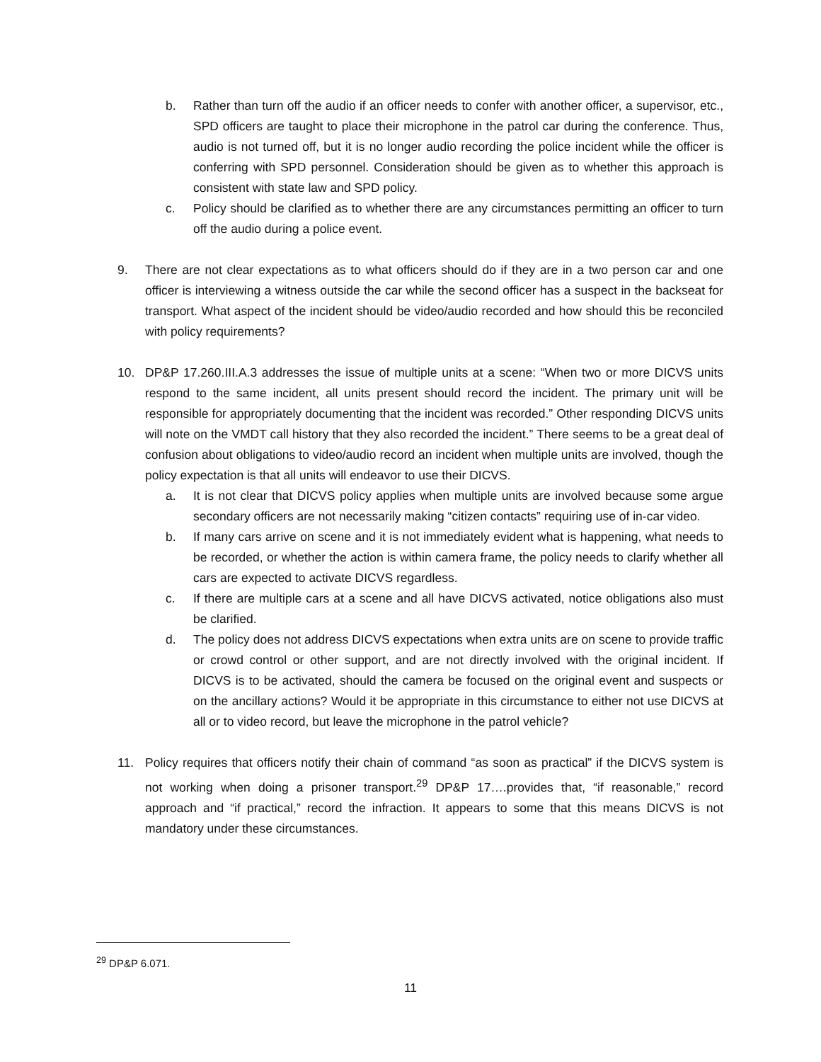b. Rather than turn off the audio if an officer needs to confer with another officer, a supervisor, etc., SPD officers are taught to place their microphone in the patrol car during the conference. Thus, audio is not turned off, but it is no longer audio recording the police incident while the officer is conferring with SPD personnel. Consideration should be given as to whether this approach is consistent with state law and SPD policy.
c. Policy should be clarified as to whether there are any circumstances permitting an officer to turn off the audio during a police event.
9. There are not clear expectations as to what officers should do if they are in a two person car and one officer is interviewing a witness outside the car while the second officer has a suspect in the backseat for transport. What aspect of the incident should be video/audio recorded and how should this be reconciled with policy requirements?
10. DP&P 17.260.III.A.3 addresses the issue of multiple units at a scene: “When two or more DICVS units respond to the same incident, all units present should record the incident. The primary unit will be responsible for appropriately documenting that the incident was recorded.” Other responding DICVS units will note on the VMDT call history that they also recorded the incident.” There seems to be a great deal of confusion about obligations to video/audio record an incident when multiple units are involved, though the policy expectation is that all units will endeavor to use their DICVS.
a. It is not clear that DICVS policy applies when multiple units are involved because some argue secondary officers are not necessarily making “citizen contacts” requiring use of in-car video.
b. If many cars arrive on scene and it is not immediately evident what is happening, what needs to be recorded, or whether the action is within camera frame, the policy needs to clarify whether all cars are expected to activate DICVS regardless.
c. If there are multiple cars at a scene and all have DICVS activated, notice obligations also must be clarified.
d. The policy does not address DICVS expectations when extra units are on scene to provide traffic or crowd control or other support, and are not directly involved with the original incident. If DICVS is to be activated, should the camera be focused on the original event and suspects or on the ancillary actions? Would it be appropriate in this circumstance to either not use DICVS at all or to video record, but leave the microphone in the patrol vehicle?
11. Policy requires that officers notify their chain of command “as soon as practical” if the DICVS system is not working when doing a prisoner transport.<sup>29</sup> DP&P 17….provides that, “if reasonable,” record approach and “if practical,” record the infraction. It appears to some that this means DICVS is not mandatory under these circumstances.
<sup>29</sup> DP&P 6.071.
11